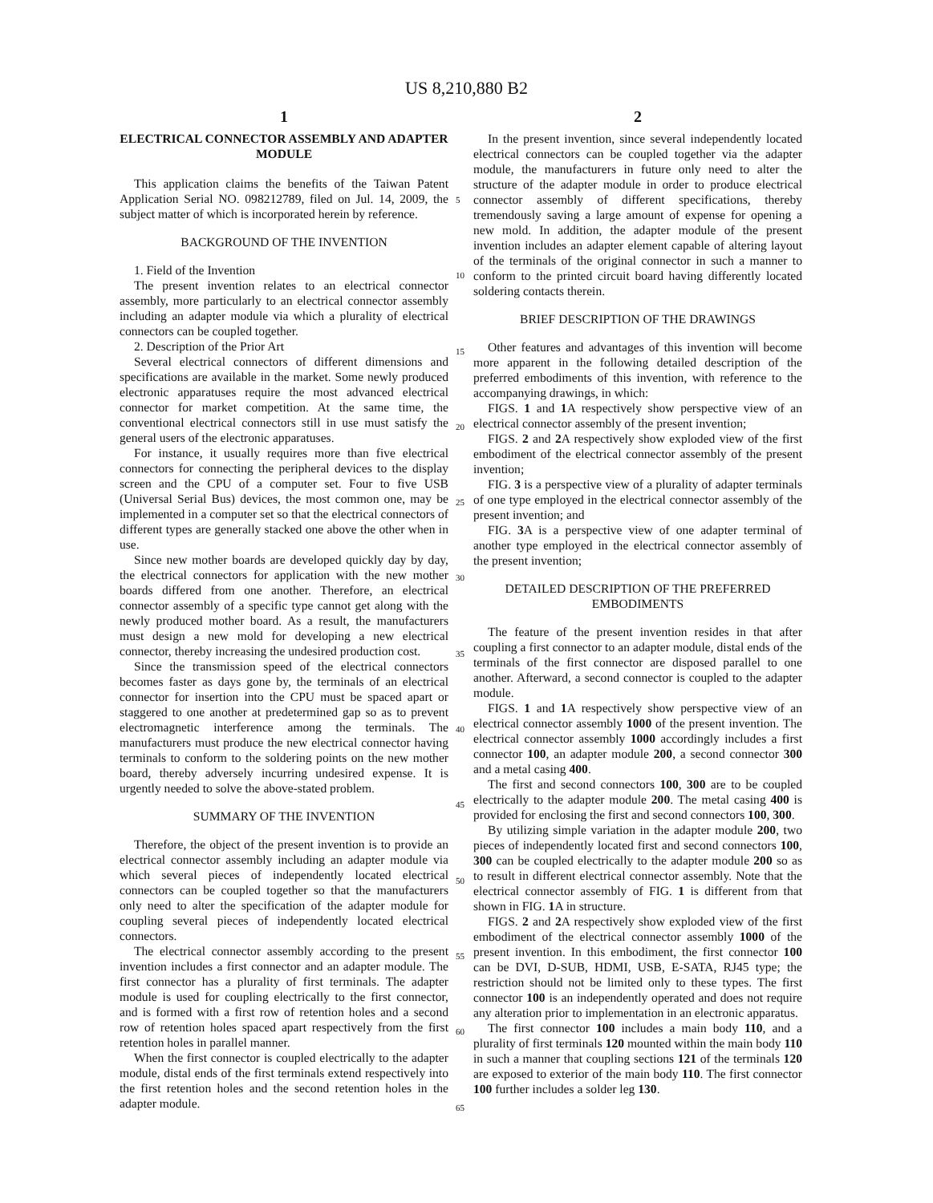US 8,210,880 B2
1
ELECTRICAL CONNECTOR ASSEMBLY AND ADAPTER MODULE
This application claims the benefits of the Taiwan Patent Application Serial NO. 098212789, filed on Jul. 14, 2009, the subject matter of which is incorporated herein by reference.
BACKGROUND OF THE INVENTION
1. Field of the Invention
The present invention relates to an electrical connector assembly, more particularly to an electrical connector assembly including an adapter module via which a plurality of electrical connectors can be coupled together.
2. Description of the Prior Art
Several electrical connectors of different dimensions and specifications are available in the market. Some newly produced electronic apparatuses require the most advanced electrical connector for market competition. At the same time, the conventional electrical connectors still in use must satisfy the general users of the electronic apparatuses.
For instance, it usually requires more than five electrical connectors for connecting the peripheral devices to the display screen and the CPU of a computer set. Four to five USB (Universal Serial Bus) devices, the most common one, may be implemented in a computer set so that the electrical connectors of different types are generally stacked one above the other when in use.
Since new mother boards are developed quickly day by day, the electrical connectors for application with the new mother boards differed from one another. Therefore, an electrical connector assembly of a specific type cannot get along with the newly produced mother board. As a result, the manufacturers must design a new mold for developing a new electrical connector, thereby increasing the undesired production cost.
Since the transmission speed of the electrical connectors becomes faster as days gone by, the terminals of an electrical connector for insertion into the CPU must be spaced apart or staggered to one another at predetermined gap so as to prevent electromagnetic interference among the terminals. The manufacturers must produce the new electrical connector having terminals to conform to the soldering points on the new mother board, thereby adversely incurring undesired expense. It is urgently needed to solve the above-stated problem.
SUMMARY OF THE INVENTION
Therefore, the object of the present invention is to provide an electrical connector assembly including an adapter module via which several pieces of independently located electrical connectors can be coupled together so that the manufacturers only need to alter the specification of the adapter module for coupling several pieces of independently located electrical connectors.
The electrical connector assembly according to the present invention includes a first connector and an adapter module. The first connector has a plurality of first terminals. The adapter module is used for coupling electrically to the first connector, and is formed with a first row of retention holes and a second row of retention holes spaced apart respectively from the first retention holes in parallel manner.
When the first connector is coupled electrically to the adapter module, distal ends of the first terminals extend respectively into the first retention holes and the second retention holes in the adapter module.
2
In the present invention, since several independently located electrical connectors can be coupled together via the adapter module, the manufacturers in future only need to alter the structure of the adapter module in order to produce electrical connector assembly of different specifications, thereby tremendously saving a large amount of expense for opening a new mold. In addition, the adapter module of the present invention includes an adapter element capable of altering layout of the terminals of the original connector in such a manner to conform to the printed circuit board having differently located soldering contacts therein.
BRIEF DESCRIPTION OF THE DRAWINGS
Other features and advantages of this invention will become more apparent in the following detailed description of the preferred embodiments of this invention, with reference to the accompanying drawings, in which:
FIGS. 1 and 1 A respectively show perspective view of an electrical connector assembly of the present invention;
FIGS. 2 and 2 A respectively show exploded view of the first embodiment of the electrical connector assembly of the present invention;
FIG. 3 is a perspective view of a plurality of adapter terminals of one type employed in the electrical connector assembly of the present invention; and
FIG. 3 A is a perspective view of one adapter terminal of another type employed in the electrical connector assembly of the present invention;
DETAILED DESCRIPTION OF THE PREFERRED EMBODIMENTS
The feature of the present invention resides in that after coupling a first connector to an adapter module, distal ends of the terminals of the first connector are disposed parallel to one another. Afterward, a second connector is coupled to the adapter module.
FIGS. 1 and 1 A respectively show perspective view of an electrical connector assembly 1000 of the present invention. The electrical connector assembly 1000 accordingly includes a first connector 100, an adapter module 200, a second connector 300 and a metal casing 400.
The first and second connectors 100, 300 are to be coupled electrically to the adapter module 200. The metal casing 400 is provided for enclosing the first and second connectors 100, 300.
By utilizing simple variation in the adapter module 200, two pieces of independently located first and second connectors 100, 300 can be coupled electrically to the adapter module 200 so as to result in different electrical connector assembly. Note that the electrical connector assembly of FIG. 1 is different from that shown in FIG. 1 A in structure.
FIGS. 2 and 2 A respectively show exploded view of the first embodiment of the electrical connector assembly 1000 of the present invention. In this embodiment, the first connector 100 can be DVI, D-SUB, HDMI, USB, E-SATA, RJ45 type; the restriction should not be limited only to these types. The first connector 100 is an independently operated and does not require any alteration prior to implementation in an electronic apparatus.
The first connector 100 includes a main body 110, and a plurality of first terminals 120 mounted within the main body 110 in such a manner that coupling sections 121 of the terminals 120 are exposed to exterior of the main body 110. The first connector 100 further includes a solder leg 130.
5
10
15
20
25
30
35
40
45
50
55
60
65